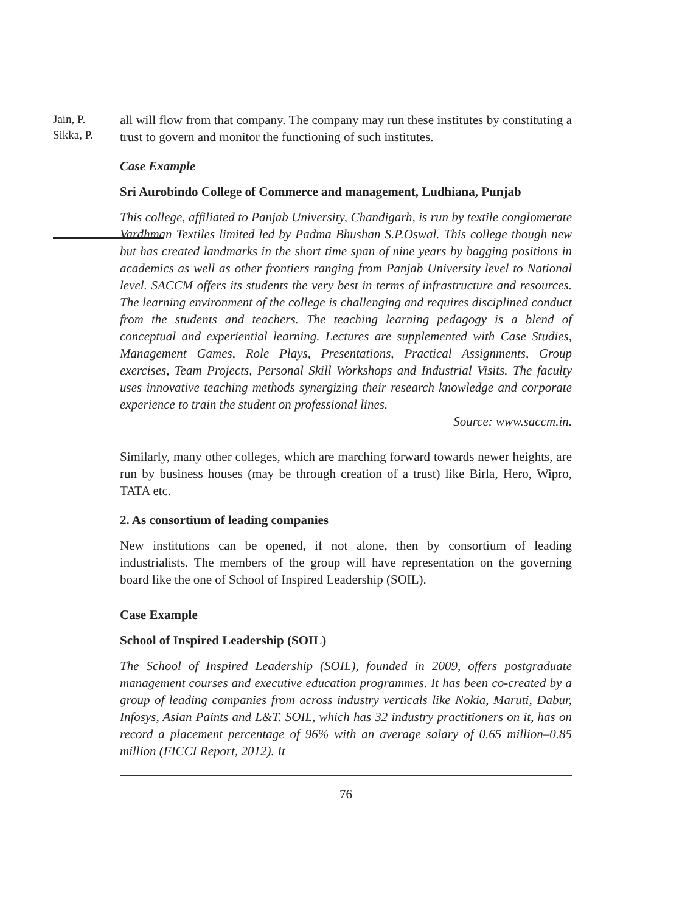Jain, P.
Sikka, P.
all will flow from that company. The company may run these institutes by constituting a trust to govern and monitor the functioning of such institutes.
Case Example
Sri Aurobindo College of Commerce and management, Ludhiana, Punjab
This college, affiliated to Panjab University, Chandigarh, is run by textile conglomerate Vardhman Textiles limited led by Padma Bhushan S.P.Oswal. This college though new but has created landmarks in the short time span of nine years by bagging positions in academics as well as other frontiers ranging from Panjab University level to National level. SACCM offers its students the very best in terms of infrastructure and resources. The learning environment of the college is challenging and requires disciplined conduct from the students and teachers. The teaching learning pedagogy is a blend of conceptual and experiential learning. Lectures are supplemented with Case Studies, Management Games, Role Plays, Presentations, Practical Assignments, Group exercises, Team Projects, Personal Skill Workshops and Industrial Visits. The faculty uses innovative teaching methods synergizing their research knowledge and corporate experience to train the student on professional lines.
Source: www.saccm.in.
Similarly, many other colleges, which are marching forward towards newer heights, are run by business houses (may be through creation of a trust) like Birla, Hero, Wipro, TATA etc.
2. As consortium of leading companies
New institutions can be opened, if not alone, then by consortium of leading industrialists. The members of the group will have representation on the governing board like the one of School of Inspired Leadership (SOIL).
Case Example
School of Inspired Leadership (SOIL)
The School of Inspired Leadership (SOIL), founded in 2009, offers postgraduate management courses and executive education programmes. It has been co-created by a group of leading companies from across industry verticals like Nokia, Maruti, Dabur, Infosys, Asian Paints and L&T. SOIL, which has 32 industry practitioners on it, has on record a placement percentage of 96% with an average salary of 0.65 million–0.85 million (FICCI Report, 2012). It
76